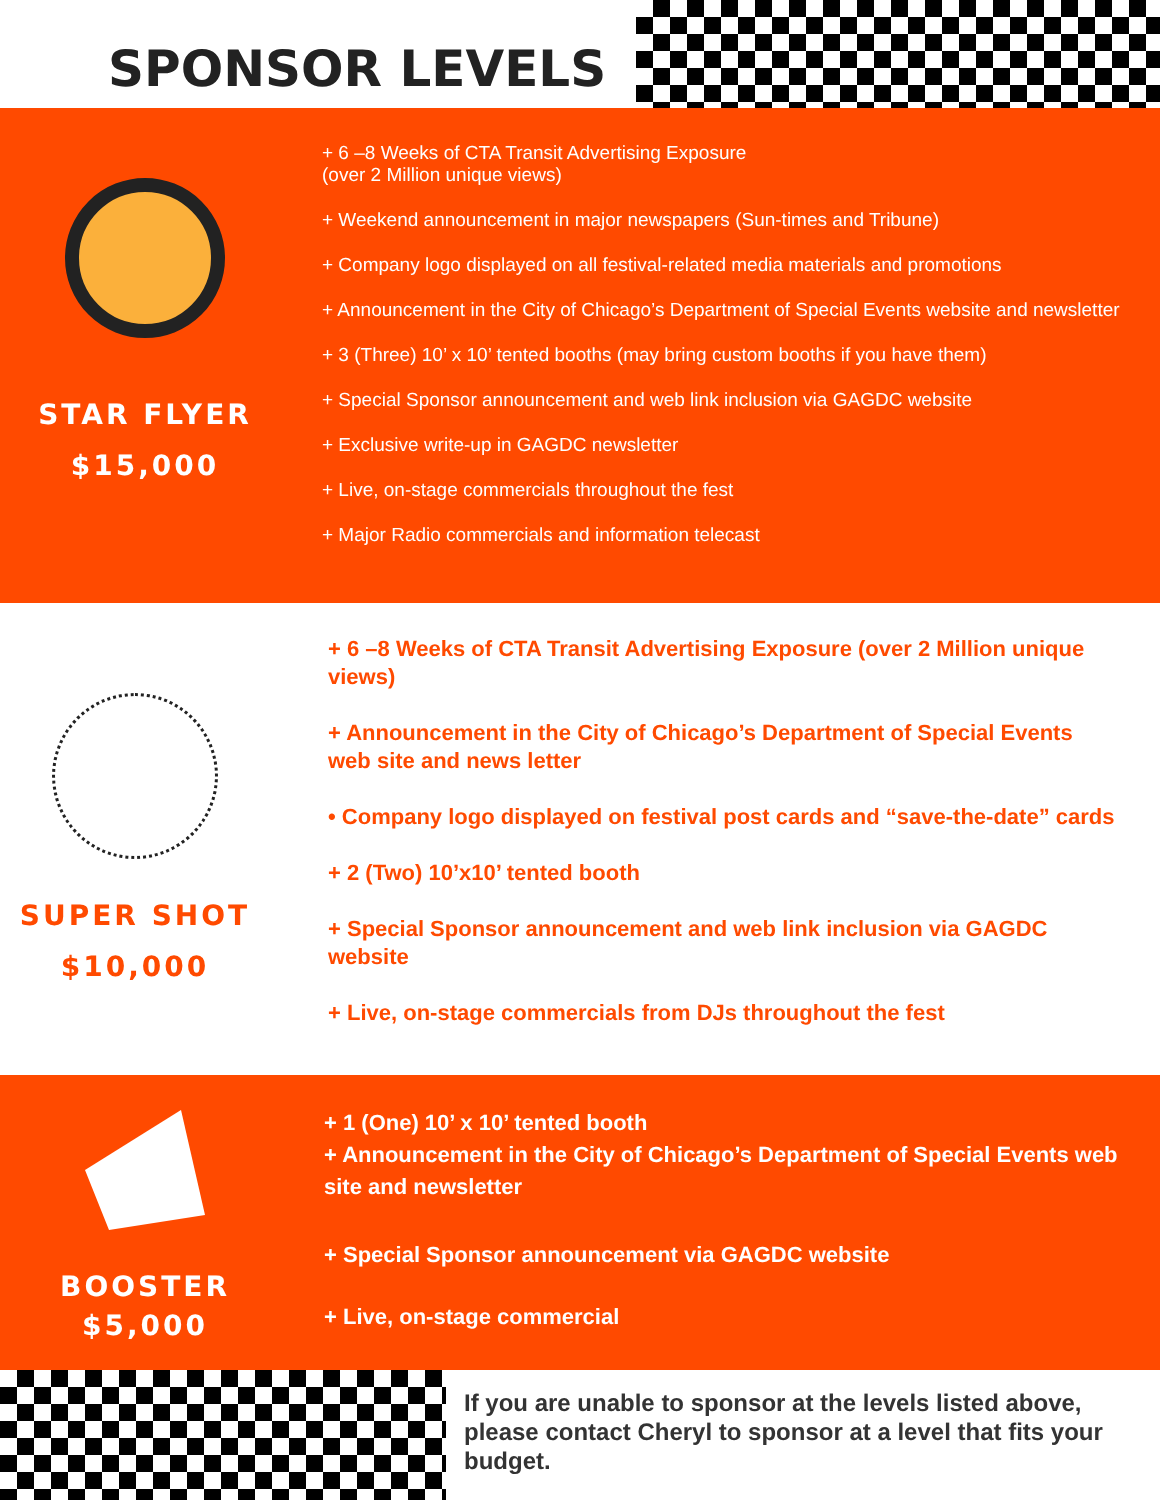SPONSOR LEVELS
STAR FLYER
$15,000
+ 6 –8 Weeks of CTA Transit Advertising Exposure
(over 2 Million unique views)
+ Weekend announcement in major newspapers (Sun-times and Tribune)
+ Company logo displayed on all festival-related media materials and promotions
+ Announcement in the City of Chicago’s Department of Special Events website and newsletter
+ 3 (Three) 10’ x 10’ tented booths (may bring custom booths if you have them)
+ Special Sponsor announcement and web link inclusion via GAGDC website
+ Exclusive write-up in GAGDC newsletter
+ Live, on-stage commercials throughout the fest
+ Major Radio commercials and information telecast
SUPER SHOT
$10,000
+ 6 –8 Weeks of CTA Transit Advertising Exposure (over 2 Million unique views)
+ Announcement in the City of Chicago’s Department of Special Events web site and news letter
• Company logo displayed on festival post cards and “save-the-date” cards
+ 2 (Two) 10’x10’ tented booth
+ Special Sponsor announcement and web link inclusion via GAGDC website
+ Live, on-stage commercials from DJs throughout the fest
BOOSTER
$5,000
+ 1 (One) 10’ x 10’ tented booth
+ Announcement in the City of Chicago’s Department of Special Events web site and newsletter
+ Special Sponsor announcement via GAGDC website
+ Live, on-stage commercial
If you are unable to sponsor at the levels listed above, please contact Cheryl to sponsor at a level that fits your budget.